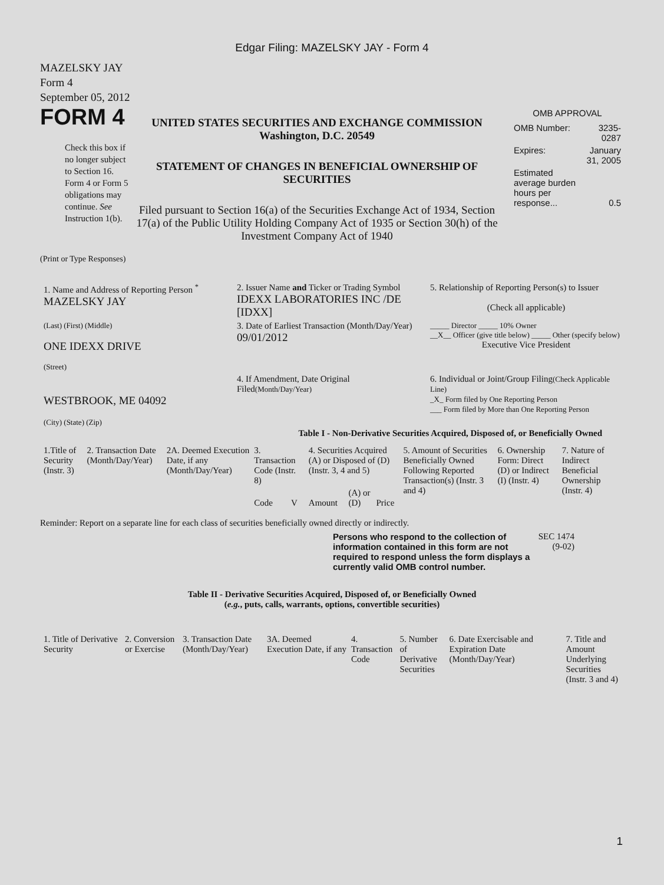Edgar Filing: MAZELSKY JAY - Form 4
MAZELSKY JAY
Form 4
September 05, 2012
FORM 4
Check this box if no longer subject to Section 16. Form 4 or Form 5 obligations may continue. See Instruction 1(b).
UNITED STATES SECURITIES AND EXCHANGE COMMISSION
Washington, D.C. 20549
STATEMENT OF CHANGES IN BENEFICIAL OWNERSHIP OF SECURITIES
Filed pursuant to Section 16(a) of the Securities Exchange Act of 1934, Section 17(a) of the Public Utility Holding Company Act of 1935 or Section 30(h) of the Investment Company Act of 1940
OMB APPROVAL
| OMB Number: | 3235-0287 |
| Expires: | January 31, 2005 |
| Estimated average burden hours per response... | 0.5 |
(Print or Type Responses)
| 1. Name and Address of Reporting Person <sup>*</sup> MAZELSKY JAY | 2. Issuer Name and Ticker or Trading Symbol IDEXX LABORATORIES INC /DE [IDXX] | 5. Relationship of Reporting Person(s) to Issuer (Check all applicable) |
| (Last) (First) (Middle) ONE IDEXX DRIVE (Street) | 3. Date of Earliest Transaction (Month/Day/Year) 09/01/2012 | _____ Director _____ 10% Owner __X__ Officer (give title below) _____ Other (specify below) Executive Vice President |
| WESTBROOK, ME 04092 (City) (State) (Zip) | 4. If Amendment, Date Original Filed (Month/Day/Year) | 6. Individual or Joint/Group Filing (Check Applicable Line) _X_ Form filed by One Reporting Person ___ Form filed by More than One Reporting Person |
Table I - Non-Derivative Securities Acquired, Disposed of, or Beneficially Owned
| 1.Title of Security (Instr. 3) | 2. Transaction Date (Month/Day/Year) | 2A. Deemed Execution Date, if any (Month/Day/Year) | 3. Transaction Code (Instr. 8) | | 4. Securities Acquired (A) or Disposed of (D) (Instr. 3, 4 and 5) | | | 5. Amount of Securities Beneficially Owned Following Reported Transaction(s) (Instr. 3 and 4) | 6. Ownership Form: Direct (D) or Indirect (I) (Instr. 4) | 7. Nature of Indirect Beneficial Ownership (Instr. 4) |
| --- | --- | --- | --- | --- | --- | --- | --- | --- | --- | --- |
| | | | Code | V | Amount | (A) or (D) | Price | | | |
Reminder: Report on a separate line for each class of securities beneficially owned directly or indirectly.
Persons who respond to the collection of information contained in this form are not required to respond unless the form displays a currently valid OMB control number.
SEC 1474 (9-02)
Table II - Derivative Securities Acquired, Disposed of, or Beneficially Owned
(e.g., puts, calls, warrants, options, convertible securities)
| 1. Title of Derivative Security | 2. Conversion or Exercise | 3. Transaction Date (Month/Day/Year) | 3A. Deemed Execution Date, if any | 4. Transaction Code | 5. Number of Derivative Securities | 6. Date Exercisable and Expiration Date (Month/Day/Year) | 7. Title and Amount Underlying Securities (Instr. 3 and 4) |
| --- | --- | --- | --- | --- | --- | --- | --- |
1